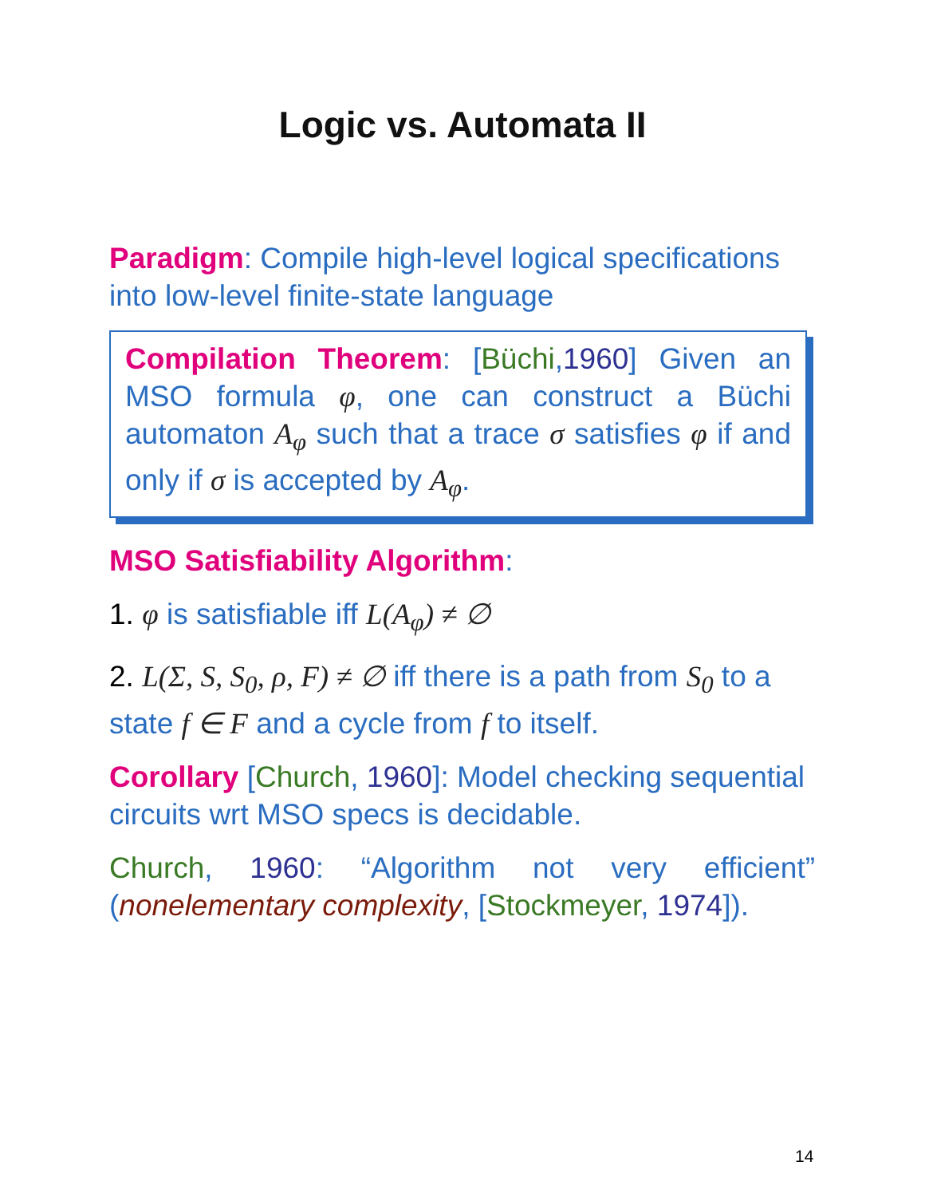Logic vs. Automata II
Paradigm: Compile high-level logical specifications into low-level finite-state language
Compilation Theorem: [Büchi,1960] Given an MSO formula φ, one can construct a Büchi automaton A<sub>φ</sub> such that a trace σ satisfies φ if and only if σ is accepted by A<sub>φ</sub>.
MSO Satisfiability Algorithm:
1. φ is satisfiable iff L(A<sub>φ</sub>) ≠ ∅
2. L(Σ, S, S<sub>0</sub>, ρ, F) ≠ ∅ iff there is a path from S<sub>0</sub> to a state f ∈ F and a cycle from f to itself.
Corollary [Church, 1960]: Model checking sequential circuits wrt MSO specs is decidable.
Church, 1960: “Algorithm not very efficient” (nonelementary complexity, [Stockmeyer, 1974]).
14